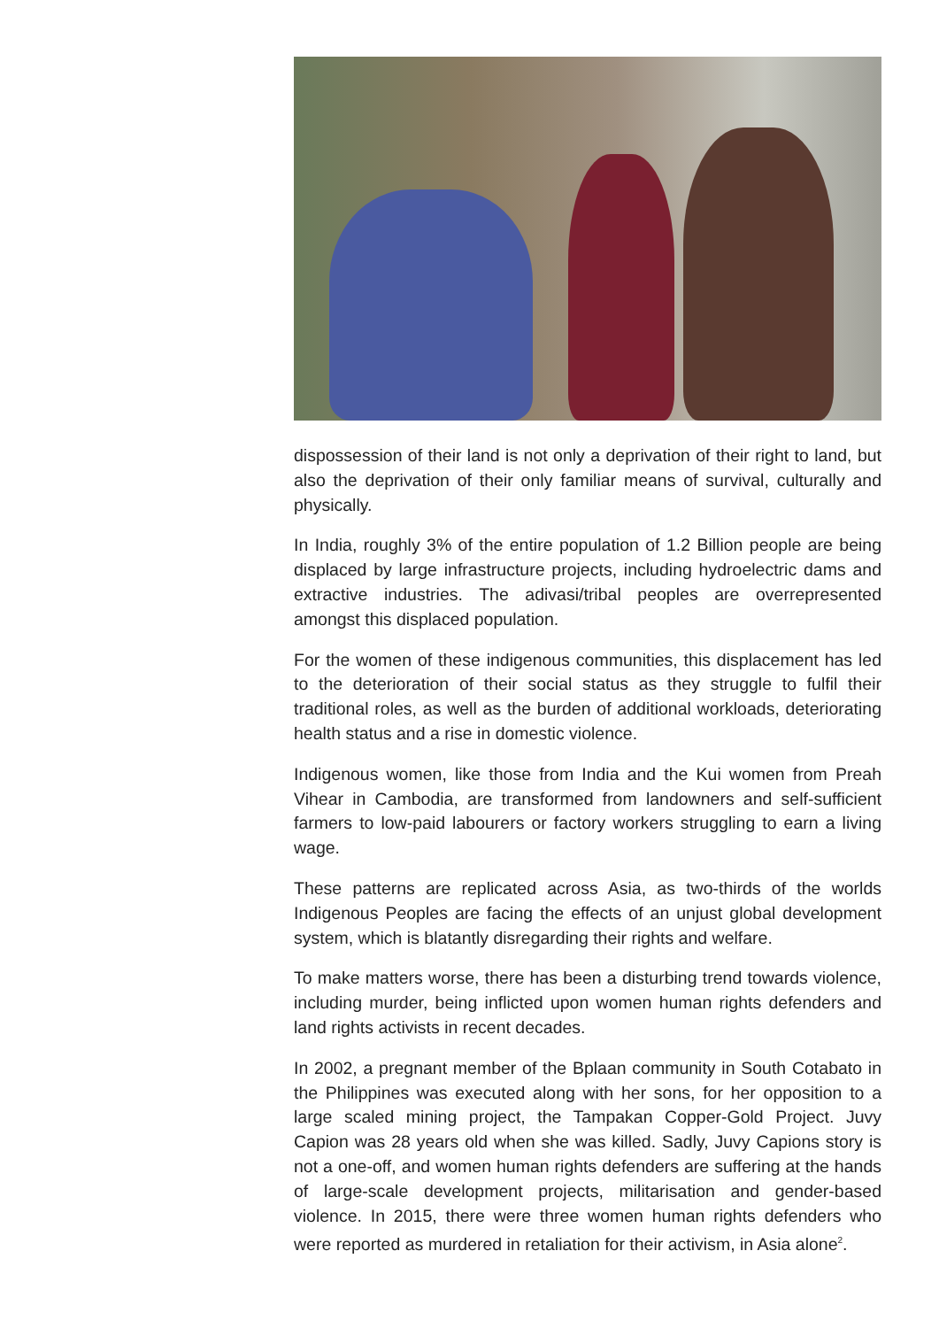dispossession of their land is not only a deprivation of their right to land, but also the deprivation of their only familiar means of survival, culturally and physically.
In India, roughly 3% of the entire population of 1.2 Billion people are being displaced by large infrastructure projects, including hydroelectric dams and extractive industries. The adivasi/tribal peoples are overrepresented amongst this displaced population.
For the women of these indigenous communities, this displacement has led to the deterioration of their social status as they struggle to fulfil their traditional roles, as well as the burden of additional workloads, deteriorating health status and a rise in domestic violence.
Indigenous women, like those from India and the Kui women from Preah Vihear in Cambodia, are transformed from landowners and self-sufficient farmers to low-paid labourers or factory workers struggling to earn a living wage.
These patterns are replicated across Asia, as two-thirds of the worlds Indigenous Peoples are facing the effects of an unjust global development system, which is blatantly disregarding their rights and welfare.
To make matters worse, there has been a disturbing trend towards violence, including murder, being inflicted upon women human rights defenders and land rights activists in recent decades.
In 2002, a pregnant member of the Bplaan community in South Cotabato in the Philippines was executed along with her sons, for her opposition to a large scaled mining project, the Tampakan Copper-Gold Project. Juvy Capion was 28 years old when she was killed. Sadly, Juvy Capions story is not a one-off, and women human rights defenders are suffering at the hands of large-scale development projects, militarisation and gender-based violence. In 2015, there were three women human rights defenders who were reported as murdered in retaliation for their activism, in Asia alone<sup>2</sup>.